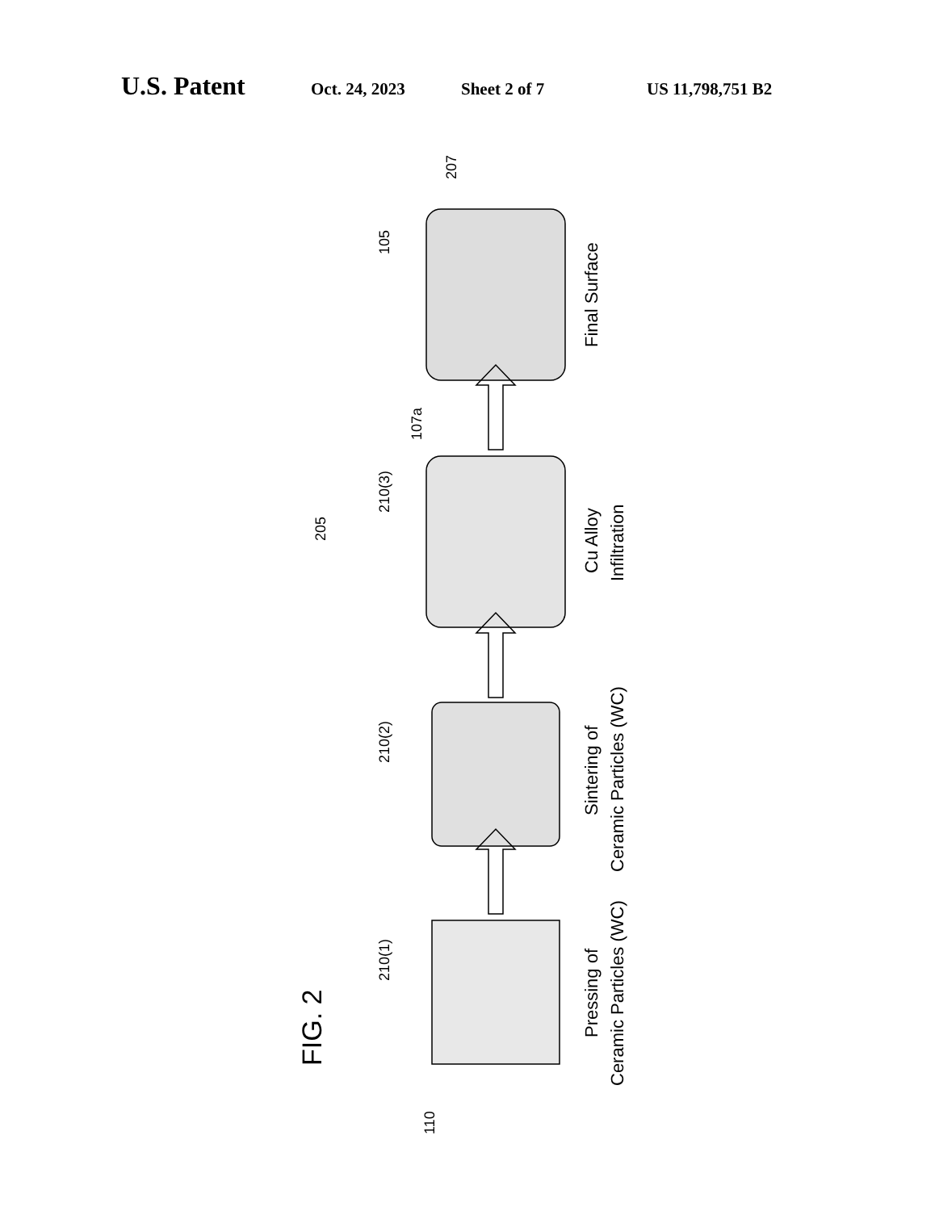U.S. Patent Oct. 24, 2023 Sheet 2 of 7 US 11,798,751 B2
Final Surface
Cu Alloy
Infiltration
Sintering of
Ceramic Particles (WC)
Pressing of
Ceramic Particles (WC)
FIG. 2
207
105
107a
210(3)
205
210(2)
210(1)
110